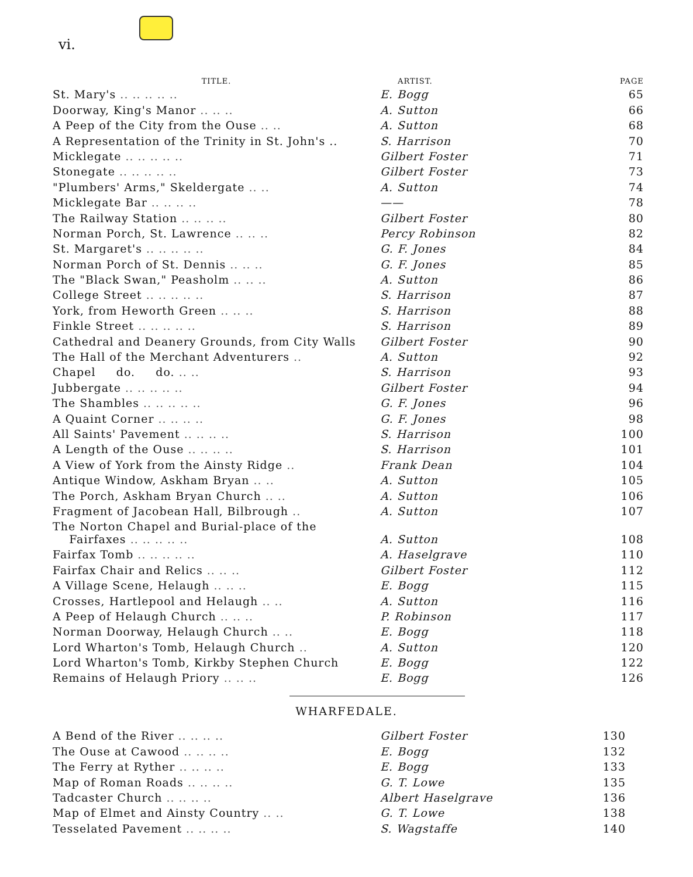vi.
| TITLE. | ARTIST. | PAGE |
| --- | --- | --- |
| St. Mary's .. .. .. .. .. | E. Bogg | 65 |
| Doorway, King's Manor .. .. .. | A. Sutton | 66 |
| A Peep of the City from the Ouse .. .. | A. Sutton | 68 |
| A Representation of the Trinity in St. John's .. | S. Harrison | 70 |
| Micklegate .. .. .. .. .. | Gilbert Foster | 71 |
| Stonegate .. .. .. .. .. | Gilbert Foster | 73 |
| "Plumbers' Arms," Skeldergate .. .. | A. Sutton | 74 |
| Micklegate Bar .. .. .. .. | —— | 78 |
| The Railway Station .. .. .. .. | Gilbert Foster | 80 |
| Norman Porch, St. Lawrence .. .. .. | Percy Robinson | 82 |
| St. Margaret's .. .. .. .. .. | G. F. Jones | 84 |
| Norman Porch of St. Dennis .. .. .. | G. F. Jones | 85 |
| The "Black Swan," Peasholm .. .. .. | A. Sutton | 86 |
| College Street .. .. .. .. .. | S. Harrison | 87 |
| York, from Heworth Green .. .. .. | S. Harrison | 88 |
| Finkle Street .. .. .. .. .. | S. Harrison | 89 |
| Cathedral and Deanery Grounds, from City Walls | Gilbert Foster | 90 |
| The Hall of the Merchant Adventurers .. | A. Sutton | 92 |
| Chapel do. do. .. .. | S. Harrison | 93 |
| Jubbergate .. .. .. .. .. | Gilbert Foster | 94 |
| The Shambles .. .. .. .. .. | G. F. Jones | 96 |
| A Quaint Corner .. .. .. .. | G. F. Jones | 98 |
| All Saints' Pavement .. .. .. .. | S. Harrison | 100 |
| A Length of the Ouse .. .. .. .. | S. Harrison | 101 |
| A View of York from the Ainsty Ridge .. | Frank Dean | 104 |
| Antique Window, Askham Bryan .. .. | A. Sutton | 105 |
| The Porch, Askham Bryan Church .. .. | A. Sutton | 106 |
| Fragment of Jacobean Hall, Bilbrough .. | A. Sutton | 107 |
| The Norton Chapel and Burial-place of the Fairfaxes .. .. .. .. .. | A. Sutton | 108 |
| Fairfax Tomb .. .. .. .. .. | A. Haselgrave | 110 |
| Fairfax Chair and Relics .. .. .. | Gilbert Foster | 112 |
| A Village Scene, Helaugh .. .. .. | E. Bogg | 115 |
| Crosses, Hartlepool and Helaugh .. .. | A. Sutton | 116 |
| A Peep of Helaugh Church .. .. .. | P. Robinson | 117 |
| Norman Doorway, Helaugh Church .. .. | E. Bogg | 118 |
| Lord Wharton's Tomb, Helaugh Church .. | A. Sutton | 120 |
| Lord Wharton's Tomb, Kirkby Stephen Church | E. Bogg | 122 |
| Remains of Helaugh Priory .. .. .. | E. Bogg | 126 |
WHARFEDALE.
| A Bend of the River .. .. .. .. | Gilbert Foster | 130 |
| The Ouse at Cawood .. .. .. .. | E. Bogg | 132 |
| The Ferry at Ryther .. .. .. .. | E. Bogg | 133 |
| Map of Roman Roads .. .. .. .. | G. T. Lowe | 135 |
| Tadcaster Church .. .. .. .. | Albert Haselgrave | 136 |
| Map of Elmet and Ainsty Country .. .. | G. T. Lowe | 138 |
| Tesselated Pavement .. .. .. .. | S. Wagstaffe | 140 |